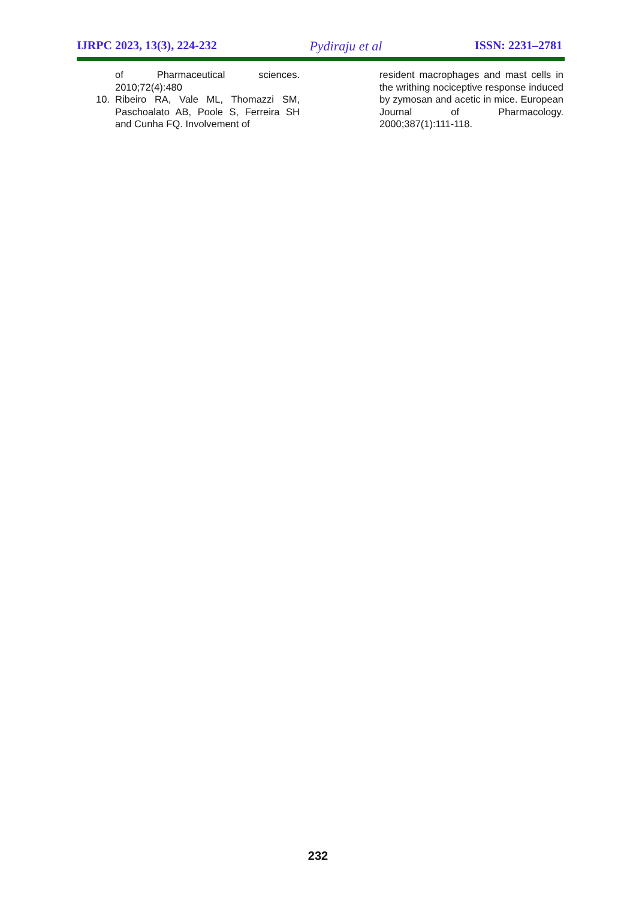IJRPC 2023, 13(3), 224-232 Pydiraju et al ISSN: 2231–2781
of Pharmaceutical sciences. 2010;72(4):480
10. Ribeiro RA, Vale ML, Thomazzi SM, Paschoalato AB, Poole S, Ferreira SH and Cunha FQ. Involvement of
resident macrophages and mast cells in the writhing nociceptive response induced by zymosan and acetic in mice. European Journal of Pharmacology. 2000;387(1):111-118.
232